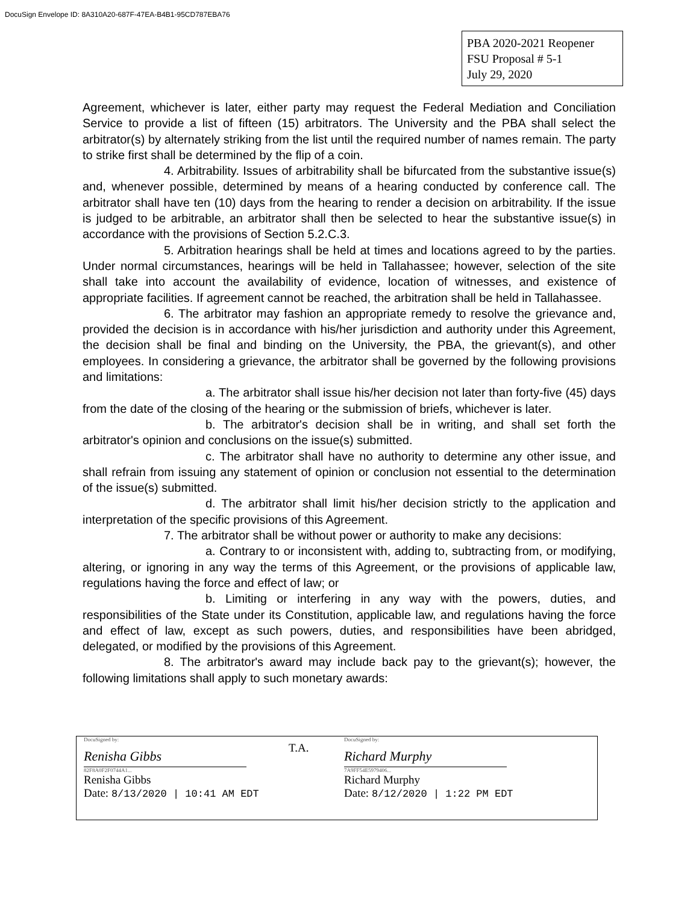DocuSign Envelope ID: 8A310A20-687F-47EA-B4B1-95CD787EBA76
PBA 2020-2021 Reopener
FSU Proposal # 5-1
July 29, 2020
Agreement, whichever is later, either party may request the Federal Mediation and Conciliation Service to provide a list of fifteen (15) arbitrators. The University and the PBA shall select the arbitrator(s) by alternately striking from the list until the required number of names remain. The party to strike first shall be determined by the flip of a coin.
4. Arbitrability. Issues of arbitrability shall be bifurcated from the substantive issue(s) and, whenever possible, determined by means of a hearing conducted by conference call. The arbitrator shall have ten (10) days from the hearing to render a decision on arbitrability. If the issue is judged to be arbitrable, an arbitrator shall then be selected to hear the substantive issue(s) in accordance with the provisions of Section 5.2.C.3.
5. Arbitration hearings shall be held at times and locations agreed to by the parties. Under normal circumstances, hearings will be held in Tallahassee; however, selection of the site shall take into account the availability of evidence, location of witnesses, and existence of appropriate facilities. If agreement cannot be reached, the arbitration shall be held in Tallahassee.
6. The arbitrator may fashion an appropriate remedy to resolve the grievance and, provided the decision is in accordance with his/her jurisdiction and authority under this Agreement, the decision shall be final and binding on the University, the PBA, the grievant(s), and other employees. In considering a grievance, the arbitrator shall be governed by the following provisions and limitations:
a. The arbitrator shall issue his/her decision not later than forty-five (45) days from the date of the closing of the hearing or the submission of briefs, whichever is later.
b. The arbitrator's decision shall be in writing, and shall set forth the arbitrator's opinion and conclusions on the issue(s) submitted.
c. The arbitrator shall have no authority to determine any other issue, and shall refrain from issuing any statement of opinion or conclusion not essential to the determination of the issue(s) submitted.
d. The arbitrator shall limit his/her decision strictly to the application and interpretation of the specific provisions of this Agreement.
7. The arbitrator shall be without power or authority to make any decisions:
a. Contrary to or inconsistent with, adding to, subtracting from, or modifying, altering, or ignoring in any way the terms of this Agreement, or the provisions of applicable law, regulations having the force and effect of law; or
b. Limiting or interfering in any way with the powers, duties, and responsibilities of the State under its Constitution, applicable law, and regulations having the force and effect of law, except as such powers, duties, and responsibilities have been abridged, delegated, or modified by the provisions of this Agreement.
8. The arbitrator's award may include back pay to the grievant(s); however, the following limitations shall apply to such monetary awards:
DocuSigned by:
Renisha Gibbs
82F8A0F2F0744A1...
Renisha Gibbs
Date: 8/13/2020 | 10:41 AM EDT
T.A.
DocuSigned by:
Richard Murphy
7A9FF54E5979406...
Richard Murphy
Date: 8/12/2020 | 1:22 PM EDT